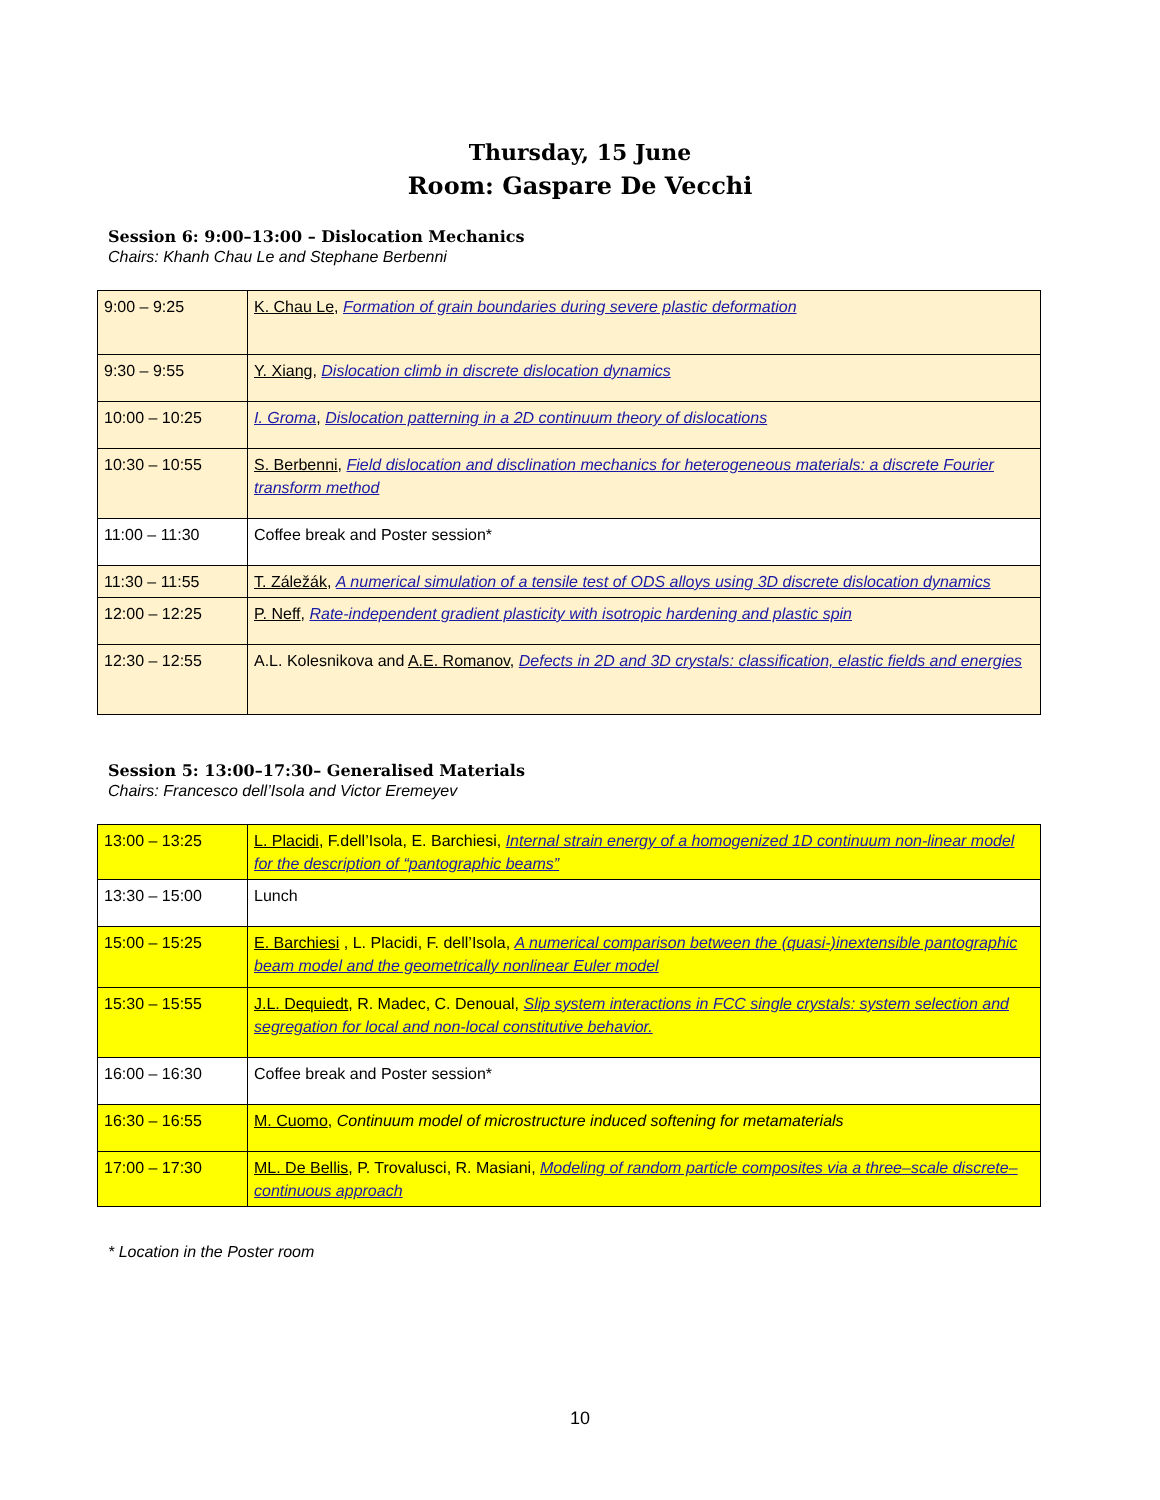Thursday, 15 June
Room: Gaspare De Vecchi
Session 6: 9:00–13:00 – Dislocation Mechanics
Chairs: Khanh Chau Le and Stephane Berbenni
| 9:00 – 9:25 | K. Chau Le , Formation of grain boundaries during severe plastic deformation |
| 9:30 – 9:55 | Y. Xiang , Dislocation climb in discrete dislocation dynamics |
| 10:00 – 10:25 | I. Groma , Dislocation patterning in a 2D continuum theory of dislocations |
| 10:30 – 10:55 | S. Berbenni , Field dislocation and disclination mechanics for heterogeneous materials: a discrete Fourier transform method |
| 11:00 – 11:30 | Coffee break and Poster session* |
| 11:30 – 11:55 | T. Záležák , A numerical simulation of a tensile test of ODS alloys using 3D discrete dislocation dynamics |
| 12:00 – 12:25 | P. Neff , Rate-independent gradient plasticity with isotropic hardening and plastic spin |
| 12:30 – 12:55 | A.L. Kolesnikova and A.E. Romanov , Defects in 2D and 3D crystals: classification, elastic fields and energies |
Session 5: 13:00–17:30– Generalised Materials
Chairs: Francesco dell’Isola and Victor Eremeyev
| 13:00 – 13:25 | L. Placidi , F.dell’Isola, E. Barchiesi, Internal strain energy of a homogenized 1D continuum non-linear model for the description of “pantographic beams” |
| 13:30 – 15:00 | Lunch |
| 15:00 – 15:25 | E. Barchiesi , L. Placidi, F. dell’Isola, A numerical comparison between the (quasi-)inextensible pantographic beam model and the geometrically nonlinear Euler model |
| 15:30 – 15:55 | J.L. Dequiedt , R. Madec, C. Denoual, Slip system interactions in FCC single crystals: system selection and segregation for local and non-local constitutive behavior. |
| 16:00 – 16:30 | Coffee break and Poster session* |
| 16:30 – 16:55 | M. Cuomo , Continuum model of microstructure induced softening for metamaterials |
| 17:00 – 17:30 | ML. De Bellis , P. Trovalusci, R. Masiani, Modeling of random particle composites via a three–scale discrete– continuous approach |
* Location in the Poster room
10